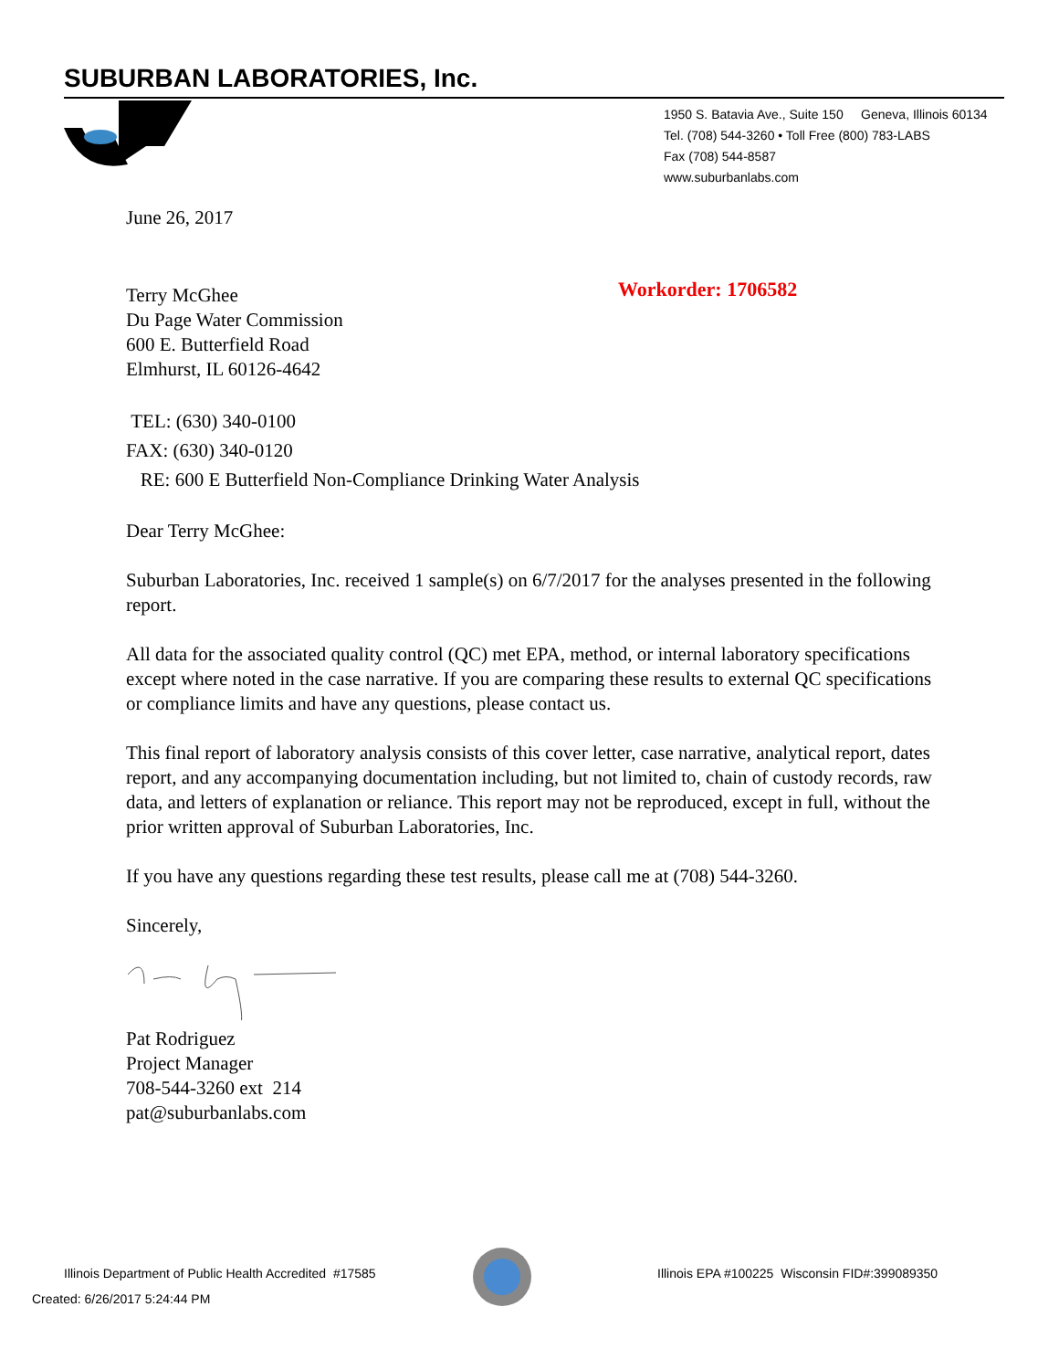SUBURBAN LABORATORIES, Inc.
1950 S. Batavia Ave., Suite 150 Geneva, Illinois 60134
Tel. (708) 544-3260 • Toll Free (800) 783-LABS
Fax (708) 544-8587
www.suburbanlabs.com
Workorder: 1706582
June 26, 2017
Terry McGhee
Du Page Water Commission
600 E. Butterfield Road
Elmhurst, IL 60126-4642
TEL: (630) 340-0100
FAX: (630) 340-0120
RE: 600 E Butterfield Non-Compliance Drinking Water Analysis
Dear Terry McGhee:
Suburban Laboratories, Inc. received 1 sample(s) on 6/7/2017 for the analyses presented in the following report.
All data for the associated quality control (QC) met EPA, method, or internal laboratory specifications except where noted in the case narrative. If you are comparing these results to external QC specifications or compliance limits and have any questions, please contact us.
This final report of laboratory analysis consists of this cover letter, case narrative, analytical report, dates report, and any accompanying documentation including, but not limited to, chain of custody records, raw data, and letters of explanation or reliance. This report may not be reproduced, except in full, without the prior written approval of Suburban Laboratories, Inc.
If you have any questions regarding these test results, please call me at (708) 544-3260.
Sincerely,
Pat Rodriguez
Project Manager
708-544-3260 ext 214
pat@suburbanlabs.com
Illinois Department of Public Health Accredited #17585
Illinois EPA #100225 Wisconsin FID#:399089350
Created: 6/26/2017 5:24:44 PM